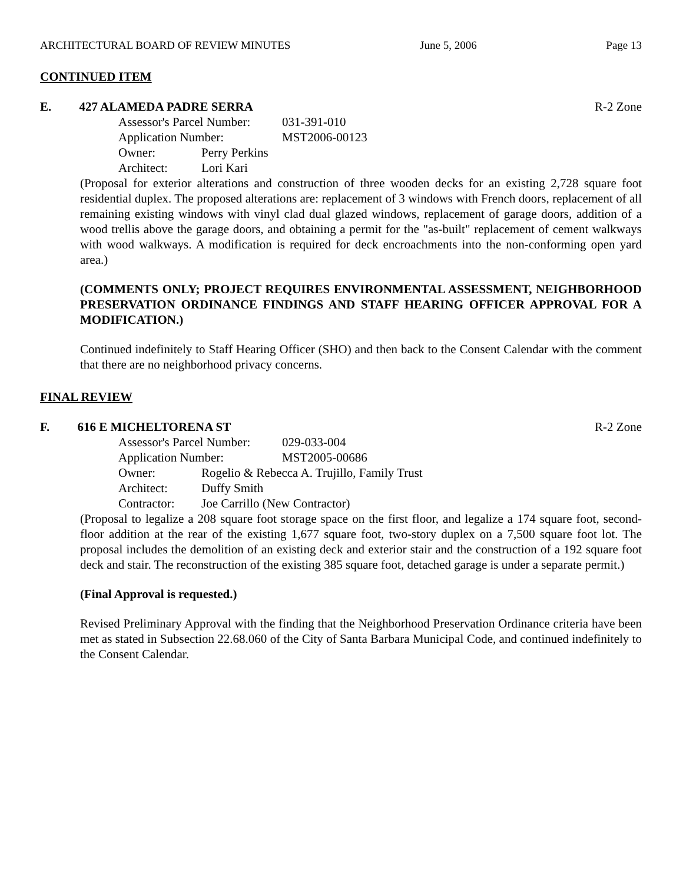ARCHITECTURAL BOARD OF REVIEW MINUTES June 5, 2006 Page 13
CONTINUED ITEM
E. 427 ALAMEDA PADRE SERRA R-2 Zone
Assessor's Parcel Number: 031-391-010
Application Number: MST2006-00123
Owner: Perry Perkins
Architect: Lori Kari
(Proposal for exterior alterations and construction of three wooden decks for an existing 2,728 square foot residential duplex. The proposed alterations are: replacement of 3 windows with French doors, replacement of all remaining existing windows with vinyl clad dual glazed windows, replacement of garage doors, addition of a wood trellis above the garage doors, and obtaining a permit for the "as-built" replacement of cement walkways with wood walkways. A modification is required for deck encroachments into the non-conforming open yard area.)
(COMMENTS ONLY; PROJECT REQUIRES ENVIRONMENTAL ASSESSMENT, NEIGHBORHOOD PRESERVATION ORDINANCE FINDINGS AND STAFF HEARING OFFICER APPROVAL FOR A MODIFICATION.)
Continued indefinitely to Staff Hearing Officer (SHO) and then back to the Consent Calendar with the comment that there are no neighborhood privacy concerns.
FINAL REVIEW
F. 616 E MICHELTORENA ST R-2 Zone
Assessor's Parcel Number: 029-033-004
Application Number: MST2005-00686
Owner: Rogelio & Rebecca A. Trujillo, Family Trust
Architect: Duffy Smith
Contractor: Joe Carrillo (New Contractor)
(Proposal to legalize a 208 square foot storage space on the first floor, and legalize a 174 square foot, second-floor addition at the rear of the existing 1,677 square foot, two-story duplex on a 7,500 square foot lot. The proposal includes the demolition of an existing deck and exterior stair and the construction of a 192 square foot deck and stair. The reconstruction of the existing 385 square foot, detached garage is under a separate permit.)
(Final Approval is requested.)
Revised Preliminary Approval with the finding that the Neighborhood Preservation Ordinance criteria have been met as stated in Subsection 22.68.060 of the City of Santa Barbara Municipal Code, and continued indefinitely to the Consent Calendar.